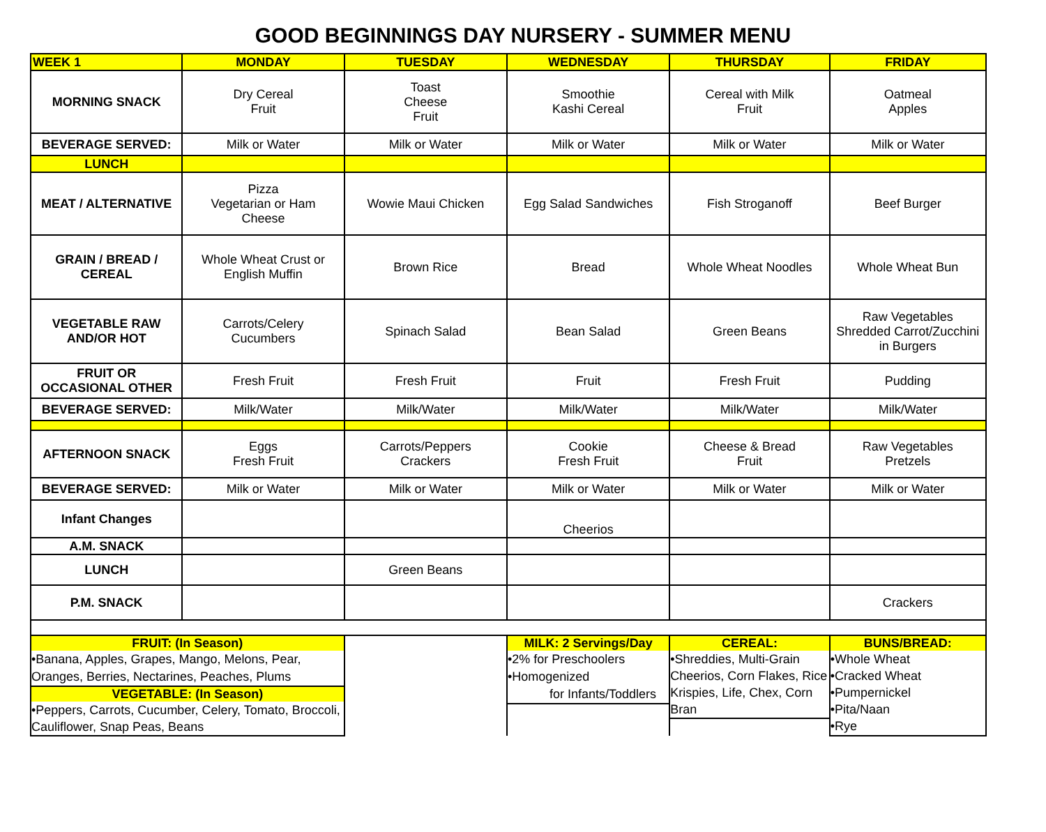GOOD BEGINNINGS DAY NURSERY - SUMMER MENU
| WEEK 1 | MONDAY | TUESDAY | WEDNESDAY | THURSDAY | FRIDAY |
| --- | --- | --- | --- | --- | --- |
| MORNING SNACK | Dry Cereal Fruit | Toast Cheese Fruit | Smoothie Kashi Cereal | Cereal with Milk Fruit | Oatmeal Apples |
| BEVERAGE SERVED: | Milk or Water | Milk or Water | Milk or Water | Milk or Water | Milk or Water |
| LUNCH | | | | | |
| MEAT / ALTERNATIVE | Pizza Vegetarian or Ham Cheese | Wowie Maui Chicken | Egg Salad Sandwiches | Fish Stroganoff | Beef Burger |
| GRAIN / BREAD / CEREAL | Whole Wheat Crust or English Muffin | Brown Rice | Bread | Whole Wheat Noodles | Whole Wheat Bun |
| VEGETABLE RAW AND/OR HOT | Carrots/Celery Cucumbers | Spinach Salad | Bean Salad | Green Beans | Raw Vegetables Shredded Carrot/Zucchini in Burgers |
| FRUIT OR OCCASIONAL OTHER | Fresh Fruit | Fresh Fruit | Fruit | Fresh Fruit | Pudding |
| BEVERAGE SERVED: | Milk/Water | Milk/Water | Milk/Water | Milk/Water | Milk/Water |
| AFTERNOON SNACK | Eggs Fresh Fruit | Carrots/Peppers Crackers | Cookie Fresh Fruit | Cheese & Bread Fruit | Raw Vegetables Pretzels |
| BEVERAGE SERVED: | Milk or Water | Milk or Water | Milk or Water | Milk or Water | Milk or Water |
| Infant Changes | | | Cheerios | | |
| A.M. SNACK | | | | | |
| LUNCH | | Green Beans | | | |
| P.M. SNACK | | | | | Crackers |
| FRUIT: (In Season) •Banana, Apples, Grapes, Mango, Melons, Pear, Oranges, Berries, Nectarines, Peaches, Plums VEGETABLE: (In Season) •Peppers, Carrots, Cucumber, Celery, Tomato, Broccoli, Cauliflower, Snap Peas, Beans | | | MILK: 2 Servings/Day •2% for Preschoolers •Homogenized for Infants/Toddlers | CEREAL: •Shreddies, Multi-Grain Cheerios, Corn Flakes, Rice Krispies, Life, Chex, Corn Bran | BUNS/BREAD: •Whole Wheat •Cracked Wheat •Pumpernickel •Pita/Naan •Rye |